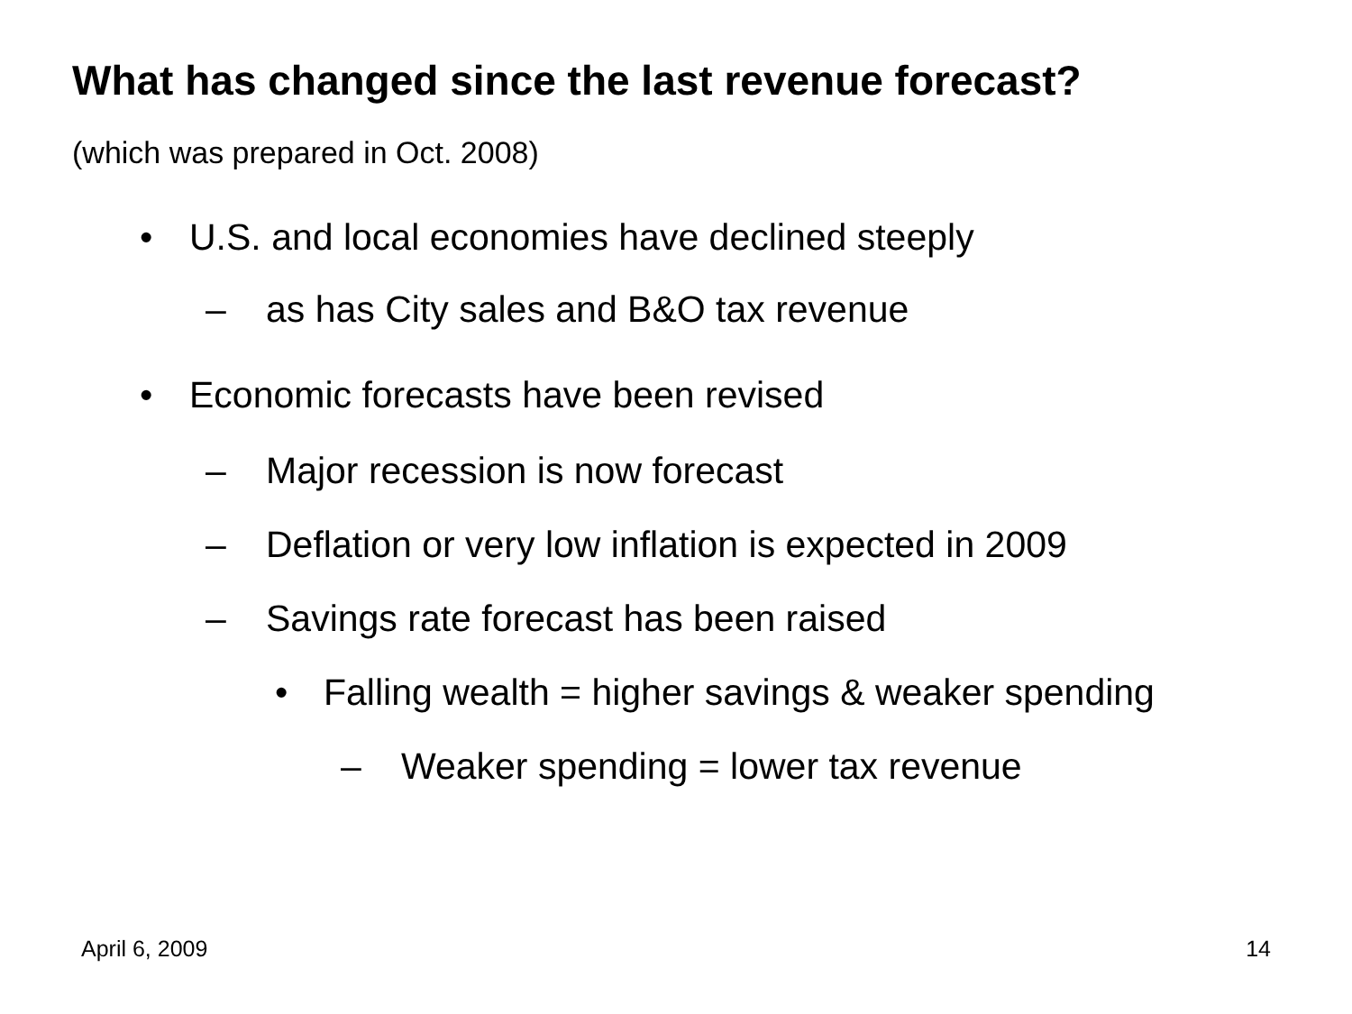What has changed since the last revenue forecast?
(which was prepared in Oct. 2008)
• U.S. and local economies have declined steeply
– as has City sales and B&O tax revenue
• Economic forecasts have been revised
– Major recession is now forecast
– Deflation or very low inflation is expected in 2009
– Savings rate forecast has been raised
• Falling wealth = higher savings & weaker spending
– Weaker spending = lower tax revenue
April 6, 2009 14